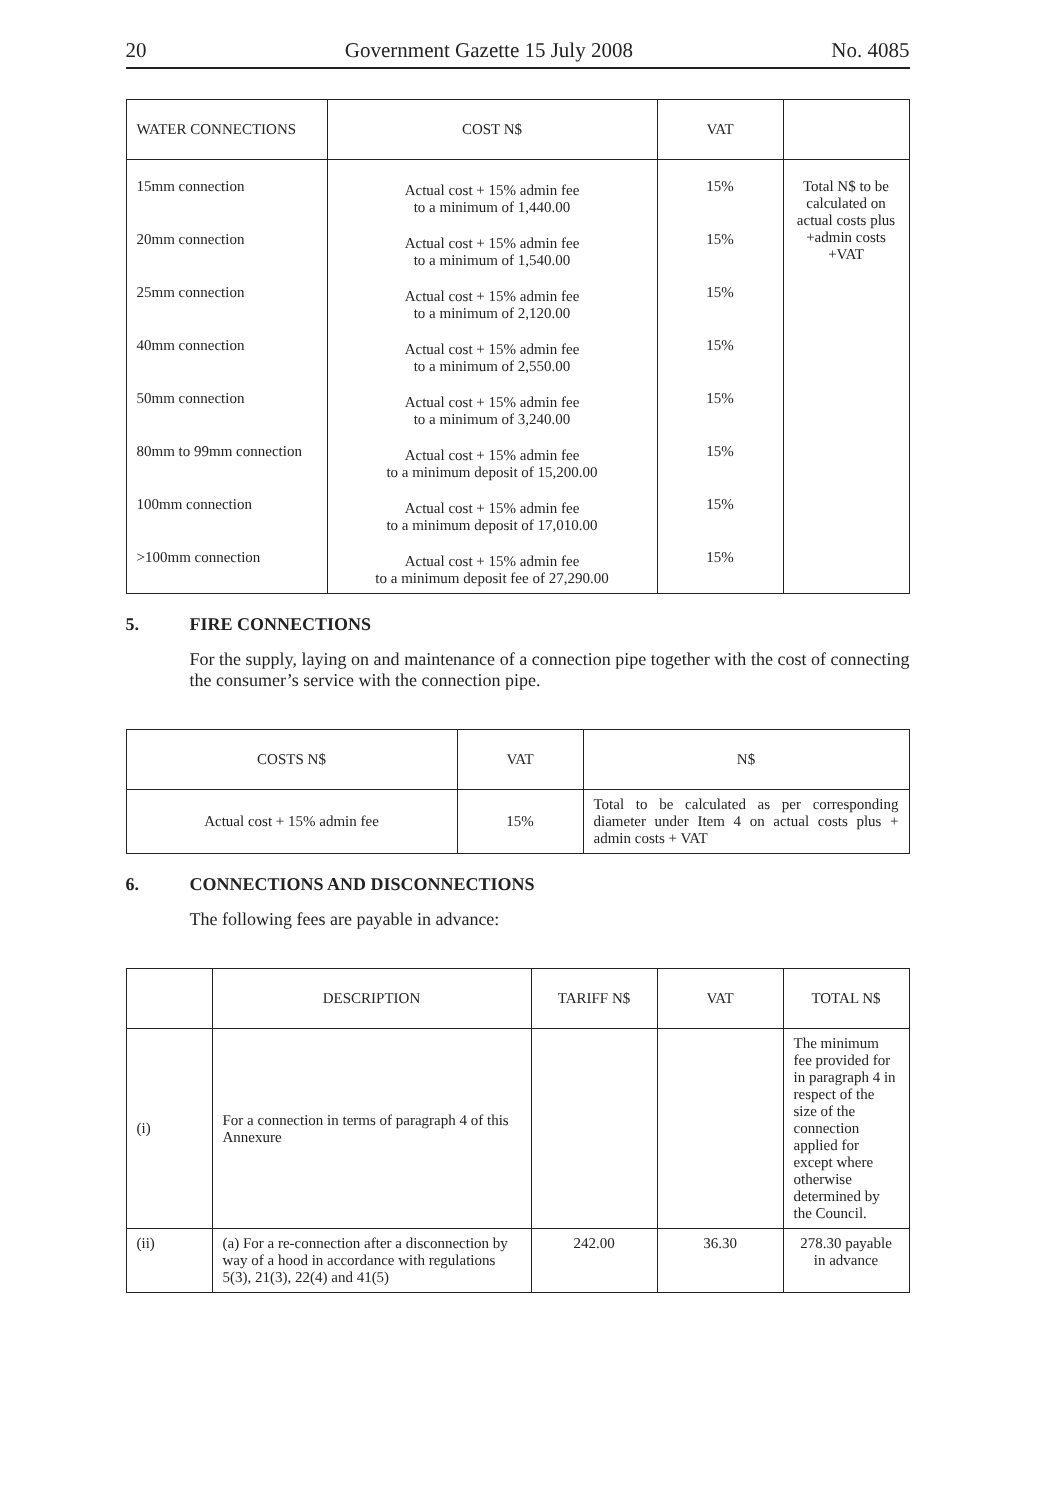20 Government Gazette 15 July 2008 No. 4085
| WATER CONNECTIONS | COST N$ | VAT | |
| --- | --- | --- | --- |
| 15mm connection 20mm connection 25mm connection 40mm connection 50mm connection 80mm to 99mm connection 100mm connection >100mm connection | Actual cost + 15% admin fee to a minimum of 1,440.00 Actual cost + 15% admin fee to a minimum of 1,540.00 Actual cost + 15% admin fee to a minimum of 2,120.00 Actual cost + 15% admin fee to a minimum of 2,550.00 Actual cost + 15% admin fee to a minimum of 3,240.00 Actual cost + 15% admin fee to a minimum deposit of 15,200.00 Actual cost + 15% admin fee to a minimum deposit of 17,010.00 Actual cost + 15% admin fee to a minimum deposit fee of 27,290.00 | 15% 15% 15% 15% 15% 15% 15% 15% | Total N$ to be calculated on actual costs plus +admin costs +VAT |
5. FIRE CONNECTIONS
For the supply, laying on and maintenance of a connection pipe together with the cost of connecting the consumer’s service with the connection pipe.
| COSTS N$ | VAT | N$ |
| --- | --- | --- |
| Actual cost + 15% admin fee | 15% | Total to be calculated as per corresponding diameter under Item 4 on actual costs plus + admin costs + VAT |
6. CONNECTIONS AND DISCONNECTIONS
The following fees are payable in advance:
| | DESCRIPTION | TARIFF N$ | VAT | TOTAL N$ |
| --- | --- | --- | --- | --- |
| (i) | For a connection in terms of paragraph 4 of this Annexure | | | The minimum fee provided for in paragraph 4 in respect of the size of the connection applied for except where otherwise determined by the Council. |
| (ii) | (a) For a re-connection after a disconnection by way of a hood in accordance with regulations 5(3), 21(3), 22(4) and 41(5) | 242.00 | 36.30 | 278.30 payable in advance |